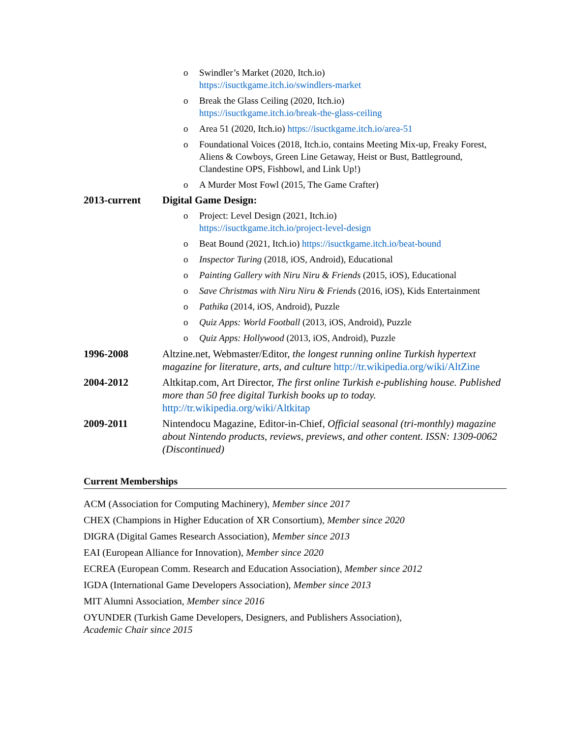o Swindler’s Market (2020, Itch.io)
https://isuctkgame.itch.io/swindlers-market
o Break the Glass Ceiling (2020, Itch.io)
https://isuctkgame.itch.io/break-the-glass-ceiling
o Area 51 (2020, Itch.io) https://isuctkgame.itch.io/area-51
o Foundational Voices (2018, Itch.io, contains Meeting Mix-up, Freaky Forest, Aliens & Cowboys, Green Line Getaway, Heist or Bust, Battleground, Clandestine OPS, Fishbowl, and Link Up!)
o A Murder Most Fowl (2015, The Game Crafter)
2013-current Digital Game Design:
o Project: Level Design (2021, Itch.io)
https://isuctkgame.itch.io/project-level-design
o Beat Bound (2021, Itch.io) https://isuctkgame.itch.io/beat-bound
o Inspector Turing (2018, iOS, Android), Educational
o Painting Gallery with Niru Niru & Friends (2015, iOS), Educational
o Save Christmas with Niru Niru & Friends (2016, iOS), Kids Entertainment
o Pathika (2014, iOS, Android), Puzzle
o Quiz Apps: World Football (2013, iOS, Android), Puzzle
o Quiz Apps: Hollywood (2013, iOS, Android), Puzzle
1996-2008 Altzine.net, Webmaster/Editor, the longest running online Turkish hypertext magazine for literature, arts, and culture http://tr.wikipedia.org/wiki/AltZine
2004-2012 Altkitap.com, Art Director, The first online Turkish e-publishing house. Published more than 50 free digital Turkish books up to today. http://tr.wikipedia.org/wiki/Altkitap
2009-2011 Nintendocu Magazine, Editor-in-Chief, Official seasonal (tri-monthly) magazine about Nintendo products, reviews, previews, and other content. ISSN: 1309-0062 (Discontinued)
Current Memberships
ACM (Association for Computing Machinery), Member since 2017
CHEX (Champions in Higher Education of XR Consortium), Member since 2020
DIGRA (Digital Games Research Association), Member since 2013
EAI (European Alliance for Innovation), Member since 2020
ECREA (European Comm. Research and Education Association), Member since 2012
IGDA (International Game Developers Association), Member since 2013
MIT Alumni Association, Member since 2016
OYUNDER (Turkish Game Developers, Designers, and Publishers Association),
Academic Chair since 2015